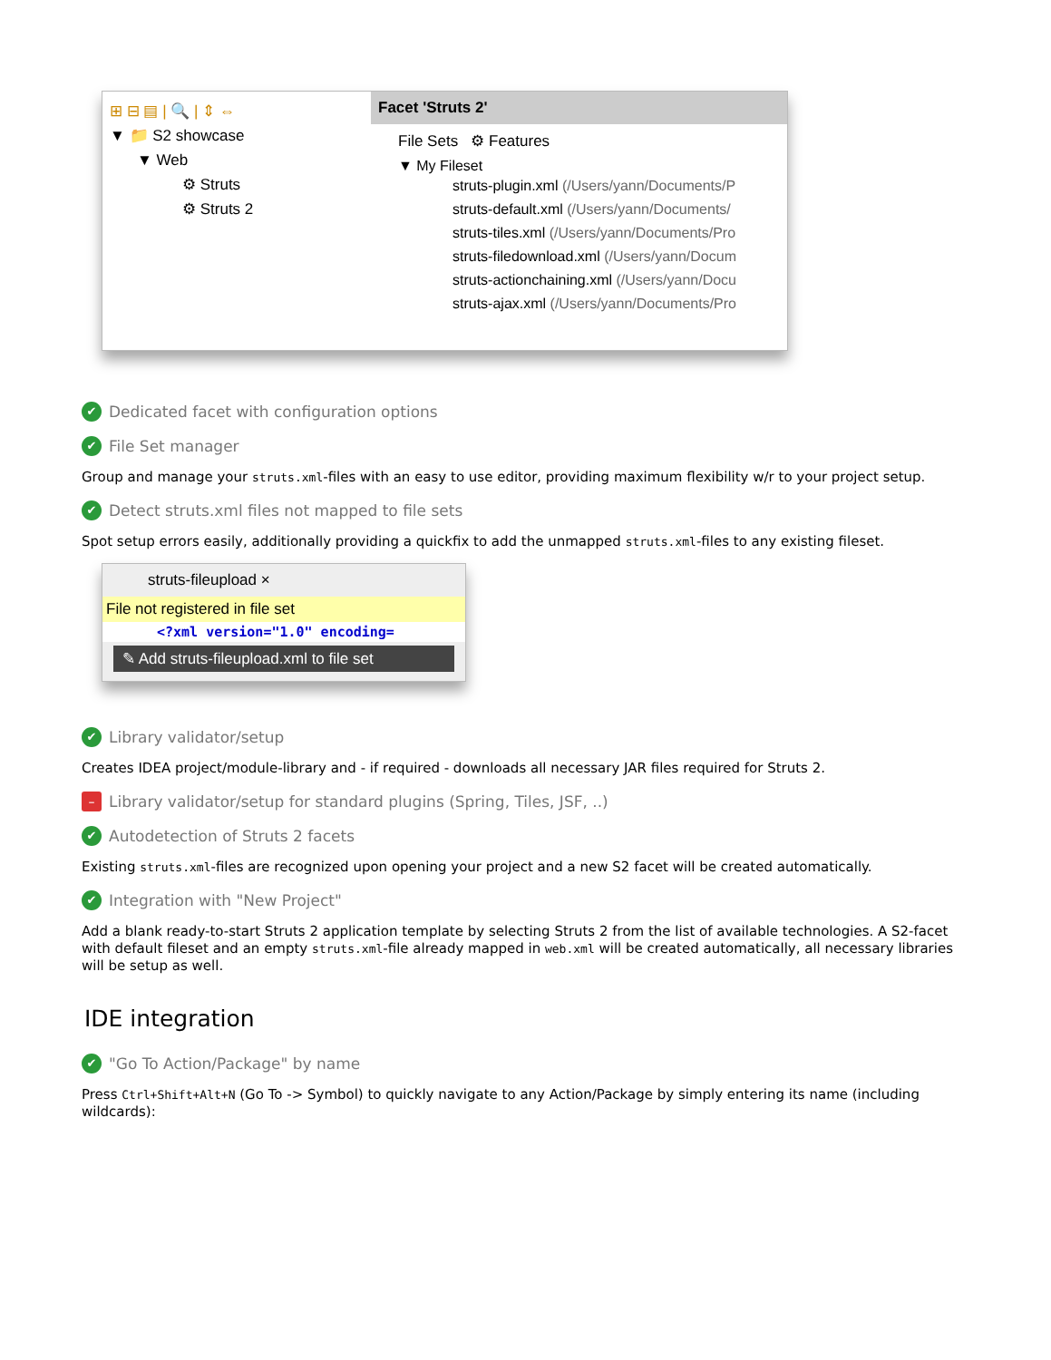⊞ ⊟ ▤ | 🔍 | ⇕ ⇔
▼ 📁 S2 showcase
▼ Web
⚙ Struts
⚙ Struts 2
Facet 'Struts 2'
File Sets ⚙ Features
▼ My Fileset
struts-plugin.xml (/Users/yann/Documents/P
struts-default.xml (/Users/yann/Documents/
struts-tiles.xml (/Users/yann/Documents/Pro
struts-filedownload.xml (/Users/yann/Docum
struts-actionchaining.xml (/Users/yann/Docu
struts-ajax.xml (/Users/yann/Documents/Pro
✔ Dedicated facet with configuration options
✔ File Set manager
Group and manage your struts.xml-files with an easy to use editor, providing maximum flexibility w/r to your project setup.
✔ Detect struts.xml files not mapped to file sets
Spot setup errors easily, additionally providing a quickfix to add the unmapped struts.xml-files to any existing fileset.
struts-fileupload ×
File not registered in file set
<?xml version="1.0" encoding=
✎ Add struts-fileupload.xml to file set
✔ Library validator/setup
Creates IDEA project/module-library and - if required - downloads all necessary JAR files required for Struts 2.
– Library validator/setup for standard plugins (Spring, Tiles, JSF, ..)
✔ Autodetection of Struts 2 facets
Existing struts.xml-files are recognized upon opening your project and a new S2 facet will be created automatically.
✔ Integration with "New Project"
Add a blank ready-to-start Struts 2 application template by selecting Struts 2 from the list of available technologies. A S2-facet with default fileset and an empty struts.xml-file already mapped in web.xml will be created automatically, all necessary libraries will be setup as well.
IDE integration
✔ "Go To Action/Package" by name
Press Ctrl+Shift+Alt+N (Go To -> Symbol) to quickly navigate to any Action/Package by simply entering its name (including wildcards):